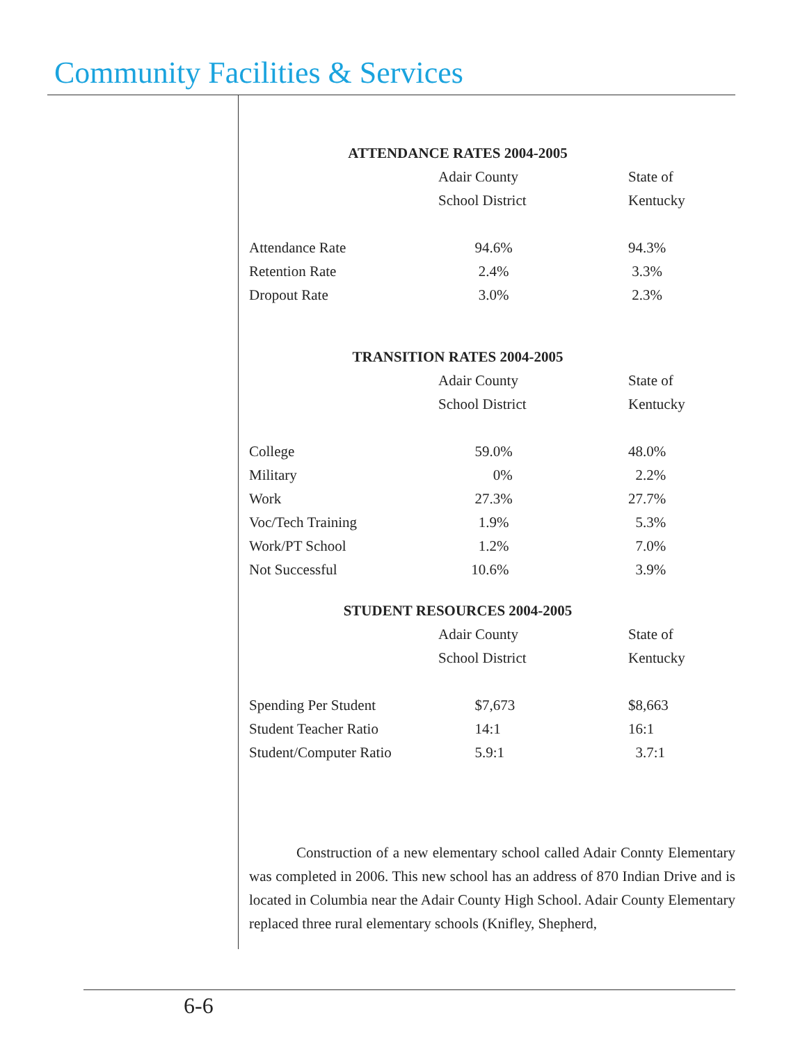Community Facilities & Services
ATTENDANCE RATES 2004-2005
| | Adair County | State of |
| | School District | Kentucky |
| Attendance Rate | 94.6% | 94.3% |
| Retention Rate | 2.4% | 3.3% |
| Dropout Rate | 3.0% | 2.3% |
TRANSITION RATES 2004-2005
| | Adair County | State of |
| | School District | Kentucky |
| College | 59.0% | 48.0% |
| Military | 0% | 2.2% |
| Work | 27.3% | 27.7% |
| Voc/Tech Training | 1.9% | 5.3% |
| Work/PT School | 1.2% | 7.0% |
| Not Successful | 10.6% | 3.9% |
STUDENT RESOURCES 2004-2005
| | Adair County | State of |
| | School District | Kentucky |
| Spending Per Student | $7,673 | $8,663 |
| Student Teacher Ratio | 14:1 | 16:1 |
| Student/Computer Ratio | 5.9:1 | 3.7:1 |
Construction of a new elementary school called Adair Connty Elementary was completed in 2006. This new school has an address of 870 Indian Drive and is located in Columbia near the Adair County High School. Adair County Elementary replaced three rural elementary schools (Knifley, Shepherd,
6-6